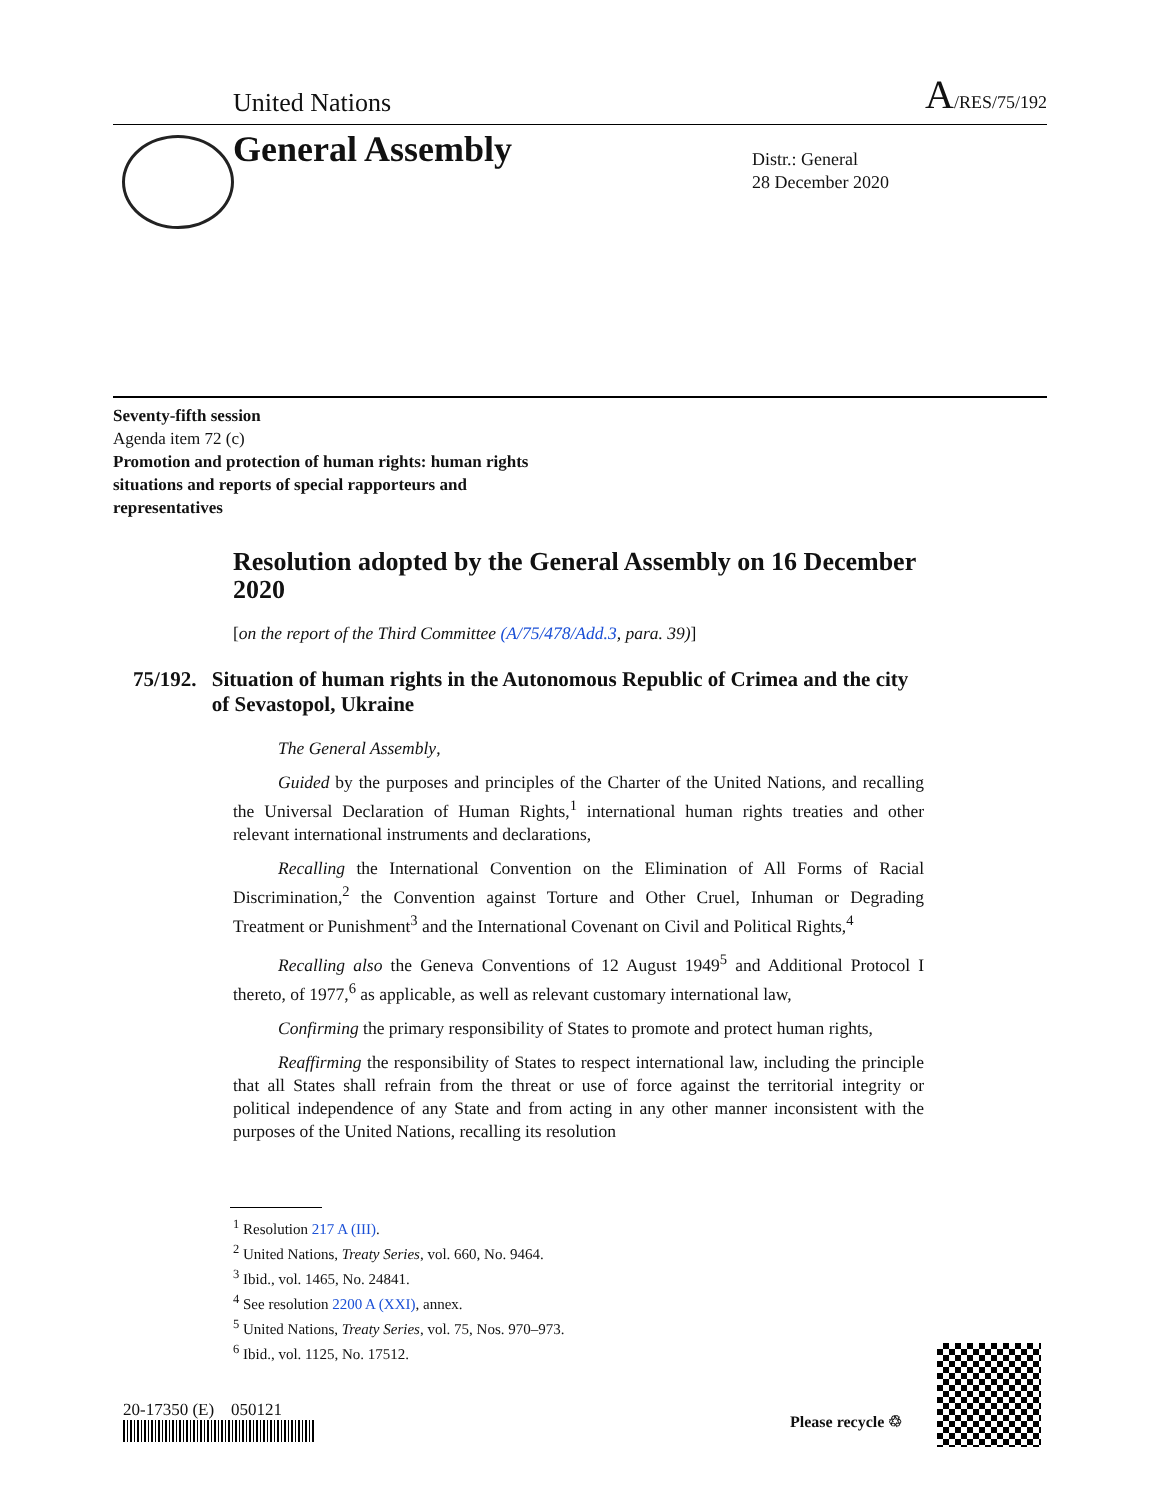United Nations
A/RES/75/192
General Assembly
Distr.: General
28 December 2020
Seventy-fifth session
Agenda item 72 (c)
Promotion and protection of human rights: human rights situations and reports of special rapporteurs and representatives
Resolution adopted by the General Assembly on 16 December 2020
[on the report of the Third Committee (A/75/478/Add.3, para. 39)]
75/192. Situation of human rights in the Autonomous Republic of Crimea and the city of Sevastopol, Ukraine
The General Assembly,
Guided by the purposes and principles of the Charter of the United Nations, and recalling the Universal Declaration of Human Rights,<sup>1</sup> international human rights treaties and other relevant international instruments and declarations,
Recalling the International Convention on the Elimination of All Forms of Racial Discrimination,<sup>2</sup> the Convention against Torture and Other Cruel, Inhuman or Degrading Treatment or Punishment<sup>3</sup> and the International Covenant on Civil and Political Rights,<sup>4</sup>
Recalling also the Geneva Conventions of 12 August 1949<sup>5</sup> and Additional Protocol I thereto, of 1977,<sup>6</sup> as applicable, as well as relevant customary international law,
Confirming the primary responsibility of States to promote and protect human rights,
Reaffirming the responsibility of States to respect international law, including the principle that all States shall refrain from the threat or use of force against the territorial integrity or political independence of any State and from acting in any other manner inconsistent with the purposes of the United Nations, recalling its resolution
<sup>1</sup> Resolution 217 A (III).
<sup>2</sup> United Nations, Treaty Series, vol. 660, No. 9464.
<sup>3</sup> Ibid., vol. 1465, No. 24841.
<sup>4</sup> See resolution 2200 A (XXI), annex.
<sup>5</sup> United Nations, Treaty Series, vol. 75, Nos. 970–973.
<sup>6</sup> Ibid., vol. 1125, No. 17512.
20-17350 (E) 050121
Please recycle ♲